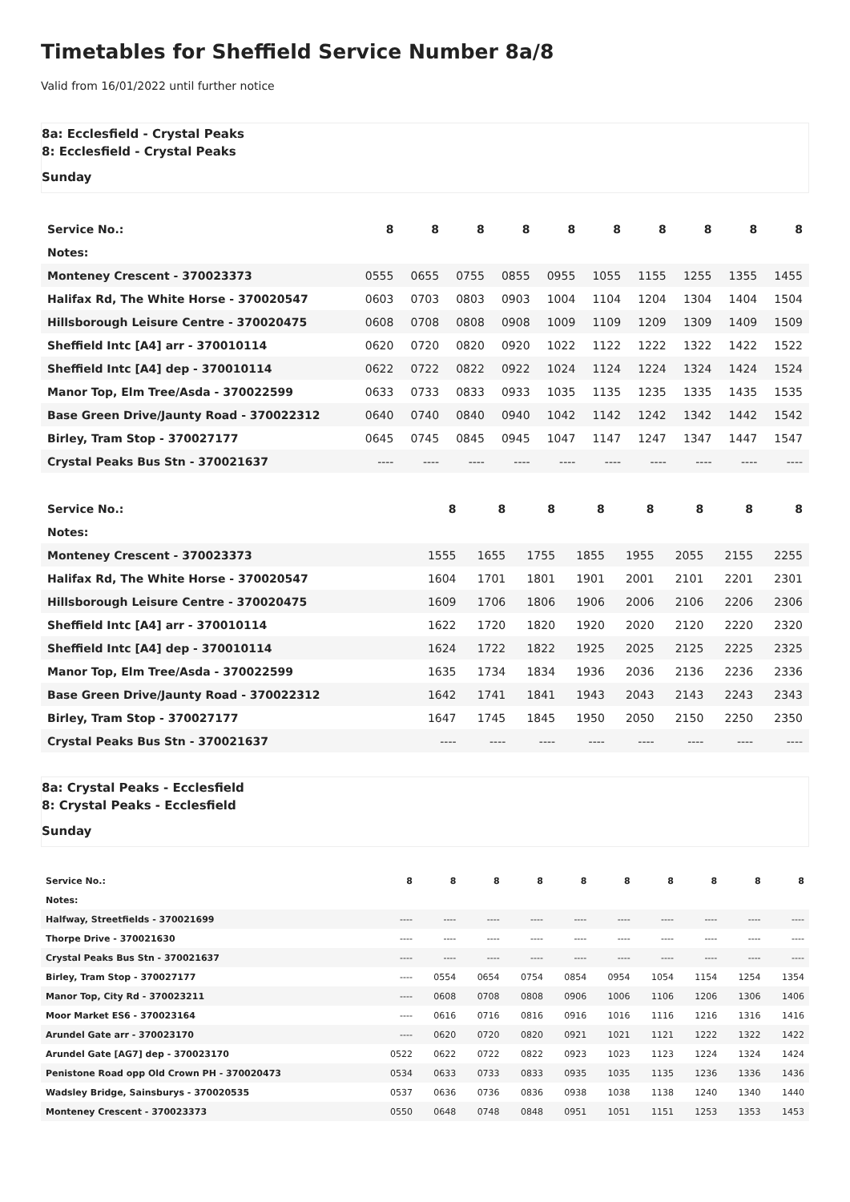Timetables for Sheffield Service Number 8a/8
Valid from 16/01/2022 until further notice
8a: Ecclesfield - Crystal Peaks
8: Ecclesfield - Crystal Peaks
Sunday
| Service No.: | 8 | 8 | 8 | 8 | 8 | 8 | 8 | 8 | 8 | 8 |
| Notes: | | | | | | | | | | |
| Monteney Crescent - 370023373 | 0555 | 0655 | 0755 | 0855 | 0955 | 1055 | 1155 | 1255 | 1355 | 1455 |
| Halifax Rd, The White Horse - 370020547 | 0603 | 0703 | 0803 | 0903 | 1004 | 1104 | 1204 | 1304 | 1404 | 1504 |
| Hillsborough Leisure Centre - 370020475 | 0608 | 0708 | 0808 | 0908 | 1009 | 1109 | 1209 | 1309 | 1409 | 1509 |
| Sheffield Intc [A4] arr - 370010114 | 0620 | 0720 | 0820 | 0920 | 1022 | 1122 | 1222 | 1322 | 1422 | 1522 |
| Sheffield Intc [A4] dep - 370010114 | 0622 | 0722 | 0822 | 0922 | 1024 | 1124 | 1224 | 1324 | 1424 | 1524 |
| Manor Top, Elm Tree/Asda - 370022599 | 0633 | 0733 | 0833 | 0933 | 1035 | 1135 | 1235 | 1335 | 1435 | 1535 |
| Base Green Drive/Jaunty Road - 370022312 | 0640 | 0740 | 0840 | 0940 | 1042 | 1142 | 1242 | 1342 | 1442 | 1542 |
| Birley, Tram Stop - 370027177 | 0645 | 0745 | 0845 | 0945 | 1047 | 1147 | 1247 | 1347 | 1447 | 1547 |
| Crystal Peaks Bus Stn - 370021637 | ---- | ---- | ---- | ---- | ---- | ---- | ---- | ---- | ---- | ---- |
| Service No.: | | | 8 | 8 | 8 | 8 | 8 | 8 | 8 | 8 |
| Notes: | | | | | | | | | | |
| Monteney Crescent - 370023373 | | | 1555 | 1655 | 1755 | 1855 | 1955 | 2055 | 2155 | 2255 |
| Halifax Rd, The White Horse - 370020547 | | | 1604 | 1701 | 1801 | 1901 | 2001 | 2101 | 2201 | 2301 |
| Hillsborough Leisure Centre - 370020475 | | | 1609 | 1706 | 1806 | 1906 | 2006 | 2106 | 2206 | 2306 |
| Sheffield Intc [A4] arr - 370010114 | | | 1622 | 1720 | 1820 | 1920 | 2020 | 2120 | 2220 | 2320 |
| Sheffield Intc [A4] dep - 370010114 | | | 1624 | 1722 | 1822 | 1925 | 2025 | 2125 | 2225 | 2325 |
| Manor Top, Elm Tree/Asda - 370022599 | | | 1635 | 1734 | 1834 | 1936 | 2036 | 2136 | 2236 | 2336 |
| Base Green Drive/Jaunty Road - 370022312 | | | 1642 | 1741 | 1841 | 1943 | 2043 | 2143 | 2243 | 2343 |
| Birley, Tram Stop - 370027177 | | | 1647 | 1745 | 1845 | 1950 | 2050 | 2150 | 2250 | 2350 |
| Crystal Peaks Bus Stn - 370021637 | | | ---- | ---- | ---- | ---- | ---- | ---- | ---- | ---- |
8a: Crystal Peaks - Ecclesfield
8: Crystal Peaks - Ecclesfield
Sunday
| Service No.: | 8 | 8 | 8 | 8 | 8 | 8 | 8 | 8 | 8 | 8 |
| Notes: | | | | | | | | | | |
| Halfway, Streetfields - 370021699 | ---- | ---- | ---- | ---- | ---- | ---- | ---- | ---- | ---- | ---- |
| Thorpe Drive - 370021630 | ---- | ---- | ---- | ---- | ---- | ---- | ---- | ---- | ---- | ---- |
| Crystal Peaks Bus Stn - 370021637 | ---- | ---- | ---- | ---- | ---- | ---- | ---- | ---- | ---- | ---- |
| Birley, Tram Stop - 370027177 | ---- | 0554 | 0654 | 0754 | 0854 | 0954 | 1054 | 1154 | 1254 | 1354 |
| Manor Top, City Rd - 370023211 | ---- | 0608 | 0708 | 0808 | 0906 | 1006 | 1106 | 1206 | 1306 | 1406 |
| Moor Market ES6 - 370023164 | ---- | 0616 | 0716 | 0816 | 0916 | 1016 | 1116 | 1216 | 1316 | 1416 |
| Arundel Gate arr - 370023170 | ---- | 0620 | 0720 | 0820 | 0921 | 1021 | 1121 | 1222 | 1322 | 1422 |
| Arundel Gate [AG7] dep - 370023170 | 0522 | 0622 | 0722 | 0822 | 0923 | 1023 | 1123 | 1224 | 1324 | 1424 |
| Penistone Road opp Old Crown PH - 370020473 | 0534 | 0633 | 0733 | 0833 | 0935 | 1035 | 1135 | 1236 | 1336 | 1436 |
| Wadsley Bridge, Sainsburys - 370020535 | 0537 | 0636 | 0736 | 0836 | 0938 | 1038 | 1138 | 1240 | 1340 | 1440 |
| Monteney Crescent - 370023373 | 0550 | 0648 | 0748 | 0848 | 0951 | 1051 | 1151 | 1253 | 1353 | 1453 |